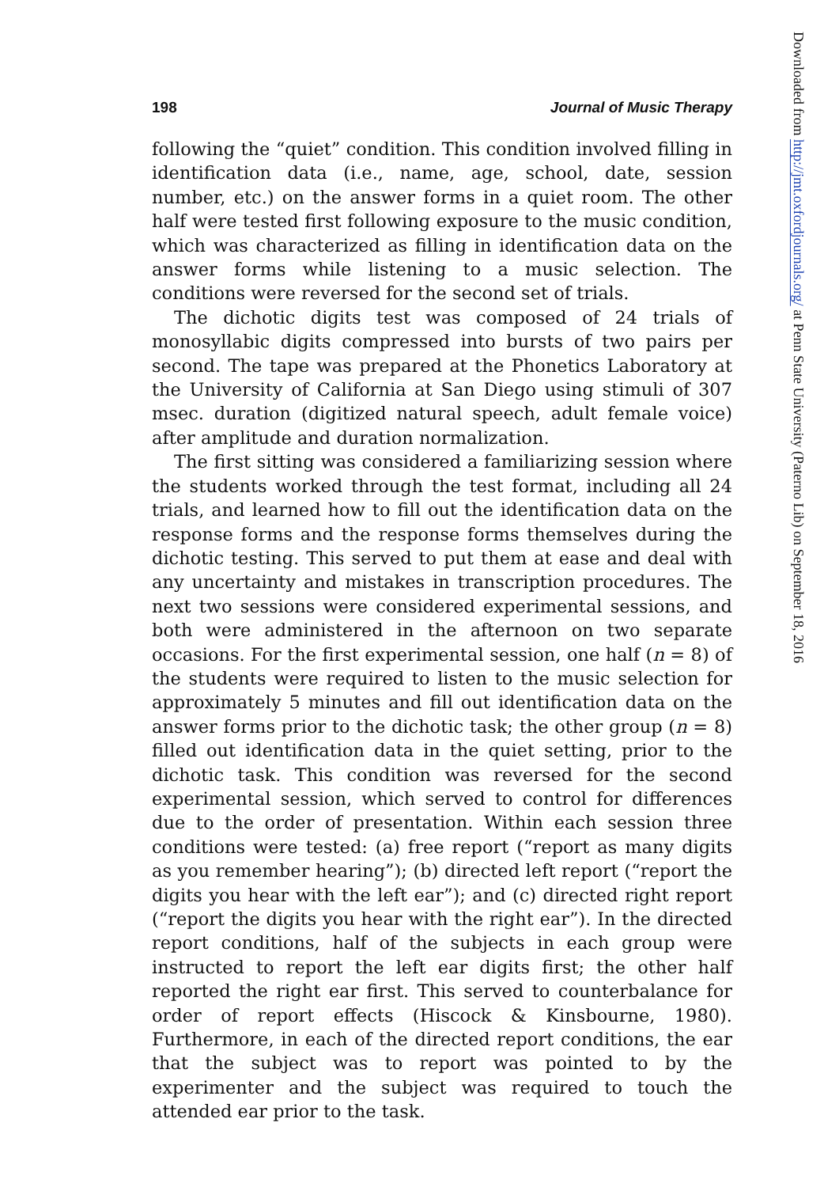198 Journal of Music Therapy
following the “quiet” condition. This condition involved filling in identification data (i.e., name, age, school, date, session number, etc.) on the answer forms in a quiet room. The other half were tested first following exposure to the music condition, which was characterized as filling in identification data on the answer forms while listening to a music selection. The conditions were reversed for the second set of trials.
The dichotic digits test was composed of 24 trials of monosyllabic digits compressed into bursts of two pairs per second. The tape was prepared at the Phonetics Laboratory at the University of California at San Diego using stimuli of 307 msec. duration (digitized natural speech, adult female voice) after amplitude and duration normalization.
The first sitting was considered a familiarizing session where the students worked through the test format, including all 24 trials, and learned how to fill out the identification data on the response forms and the response forms themselves during the dichotic testing. This served to put them at ease and deal with any uncertainty and mistakes in transcription procedures. The next two sessions were considered experimental sessions, and both were administered in the afternoon on two separate occasions. For the first experimental session, one half (n = 8) of the students were required to listen to the music selection for approximately 5 minutes and fill out identification data on the answer forms prior to the dichotic task; the other group (n = 8) filled out identification data in the quiet setting, prior to the dichotic task. This condition was reversed for the second experimental session, which served to control for differences due to the order of presentation. Within each session three conditions were tested: (a) free report (“report as many digits as you remember hearing”); (b) directed left report (“report the digits you hear with the left ear”); and (c) directed right report (“report the digits you hear with the right ear”). In the directed report conditions, half of the subjects in each group were instructed to report the left ear digits first; the other half reported the right ear first. This served to counterbalance for order of report effects (Hiscock & Kinsbourne, 1980). Furthermore, in each of the directed report conditions, the ear that the subject was to report was pointed to by the experimenter and the subject was required to touch the attended ear prior to the task.
Downloaded from http://jmt.oxfordjournals.org/ at Penn State University (Paterno Lib) on September 18, 2016